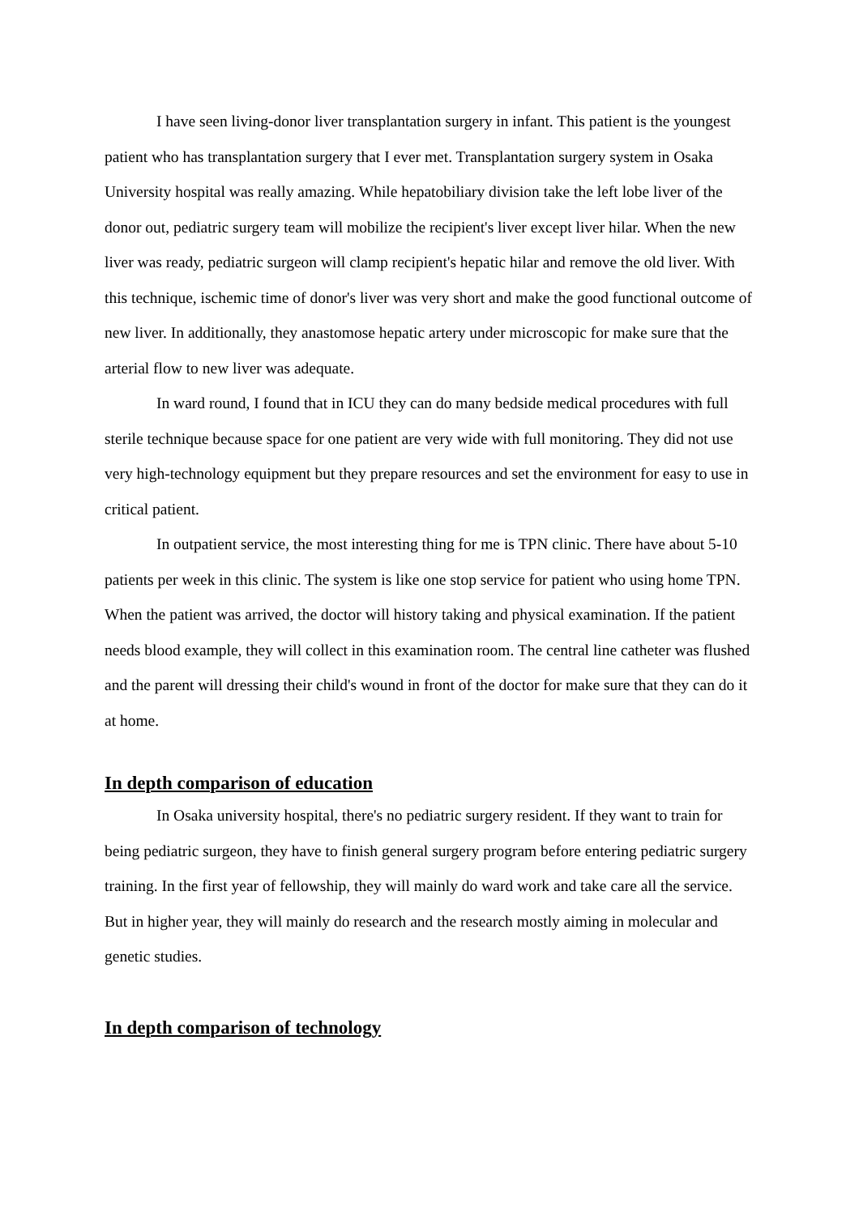I have seen living-donor liver transplantation surgery in infant. This patient is the youngest patient who has transplantation surgery that I ever met. Transplantation surgery system in Osaka University hospital was really amazing. While hepatobiliary division take the left lobe liver of the donor out, pediatric surgery team will mobilize the recipient's liver except liver hilar. When the new liver was ready, pediatric surgeon will clamp recipient's hepatic hilar and remove the old liver. With this technique, ischemic time of donor's liver was very short and make the good functional outcome of new liver. In additionally, they anastomose hepatic artery under microscopic for make sure that the arterial flow to new liver was adequate.
In ward round, I found that in ICU they can do many bedside medical procedures with full sterile technique because space for one patient are very wide with full monitoring. They did not use very high-technology equipment but they prepare resources and set the environment for easy to use in critical patient.
In outpatient service, the most interesting thing for me is TPN clinic. There have about 5-10 patients per week in this clinic. The system is like one stop service for patient who using home TPN. When the patient was arrived, the doctor will history taking and physical examination. If the patient needs blood example, they will collect in this examination room. The central line catheter was flushed and the parent will dressing their child's wound in front of the doctor for make sure that they can do it at home.
In depth comparison of education
In Osaka university hospital, there's no pediatric surgery resident. If they want to train for being pediatric surgeon, they have to finish general surgery program before entering pediatric surgery training. In the first year of fellowship, they will mainly do ward work and take care all the service. But in higher year, they will mainly do research and the research mostly aiming in molecular and genetic studies.
In depth comparison of technology